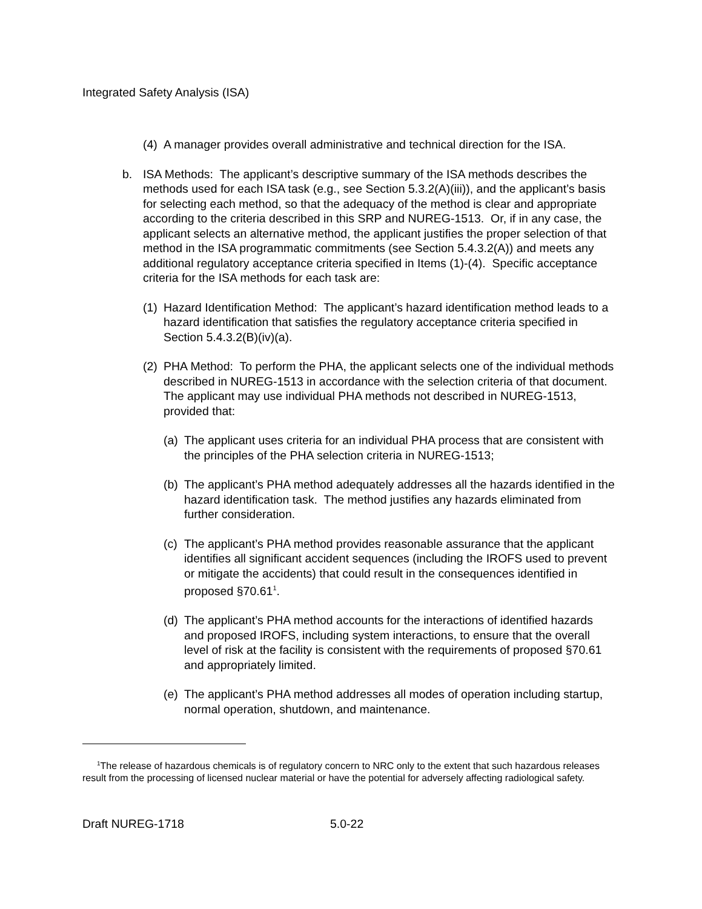Integrated Safety Analysis (ISA)
(4) A manager provides overall administrative and technical direction for the ISA.
b. ISA Methods: The applicant’s descriptive summary of the ISA methods describes the methods used for each ISA task (e.g., see Section 5.3.2(A)(iii)), and the applicant’s basis for selecting each method, so that the adequacy of the method is clear and appropriate according to the criteria described in this SRP and NUREG-1513. Or, if in any case, the applicant selects an alternative method, the applicant justifies the proper selection of that method in the ISA programmatic commitments (see Section 5.4.3.2(A)) and meets any additional regulatory acceptance criteria specified in Items (1)-(4). Specific acceptance criteria for the ISA methods for each task are:
(1) Hazard Identification Method: The applicant’s hazard identification method leads to a hazard identification that satisfies the regulatory acceptance criteria specified in Section 5.4.3.2(B)(iv)(a).
(2) PHA Method: To perform the PHA, the applicant selects one of the individual methods described in NUREG-1513 in accordance with the selection criteria of that document. The applicant may use individual PHA methods not described in NUREG-1513, provided that:
(a) The applicant uses criteria for an individual PHA process that are consistent with the principles of the PHA selection criteria in NUREG-1513;
(b) The applicant’s PHA method adequately addresses all the hazards identified in the hazard identification task. The method justifies any hazards eliminated from further consideration.
(c) The applicant’s PHA method provides reasonable assurance that the applicant identifies all significant accident sequences (including the IROFS used to prevent or mitigate the accidents) that could result in the consequences identified in proposed §70.61<sup>1</sup>.
(d) The applicant’s PHA method accounts for the interactions of identified hazards and proposed IROFS, including system interactions, to ensure that the overall level of risk at the facility is consistent with the requirements of proposed §70.61 and appropriately limited.
(e) The applicant’s PHA method addresses all modes of operation including startup, normal operation, shutdown, and maintenance.
<sup>1</sup> The release of hazardous chemicals is of regulatory concern to NRC only to the extent that such hazardous releases result from the processing of licensed nuclear material or have the potential for adversely affecting radiological safety.
Draft NUREG-1718 5.0-22